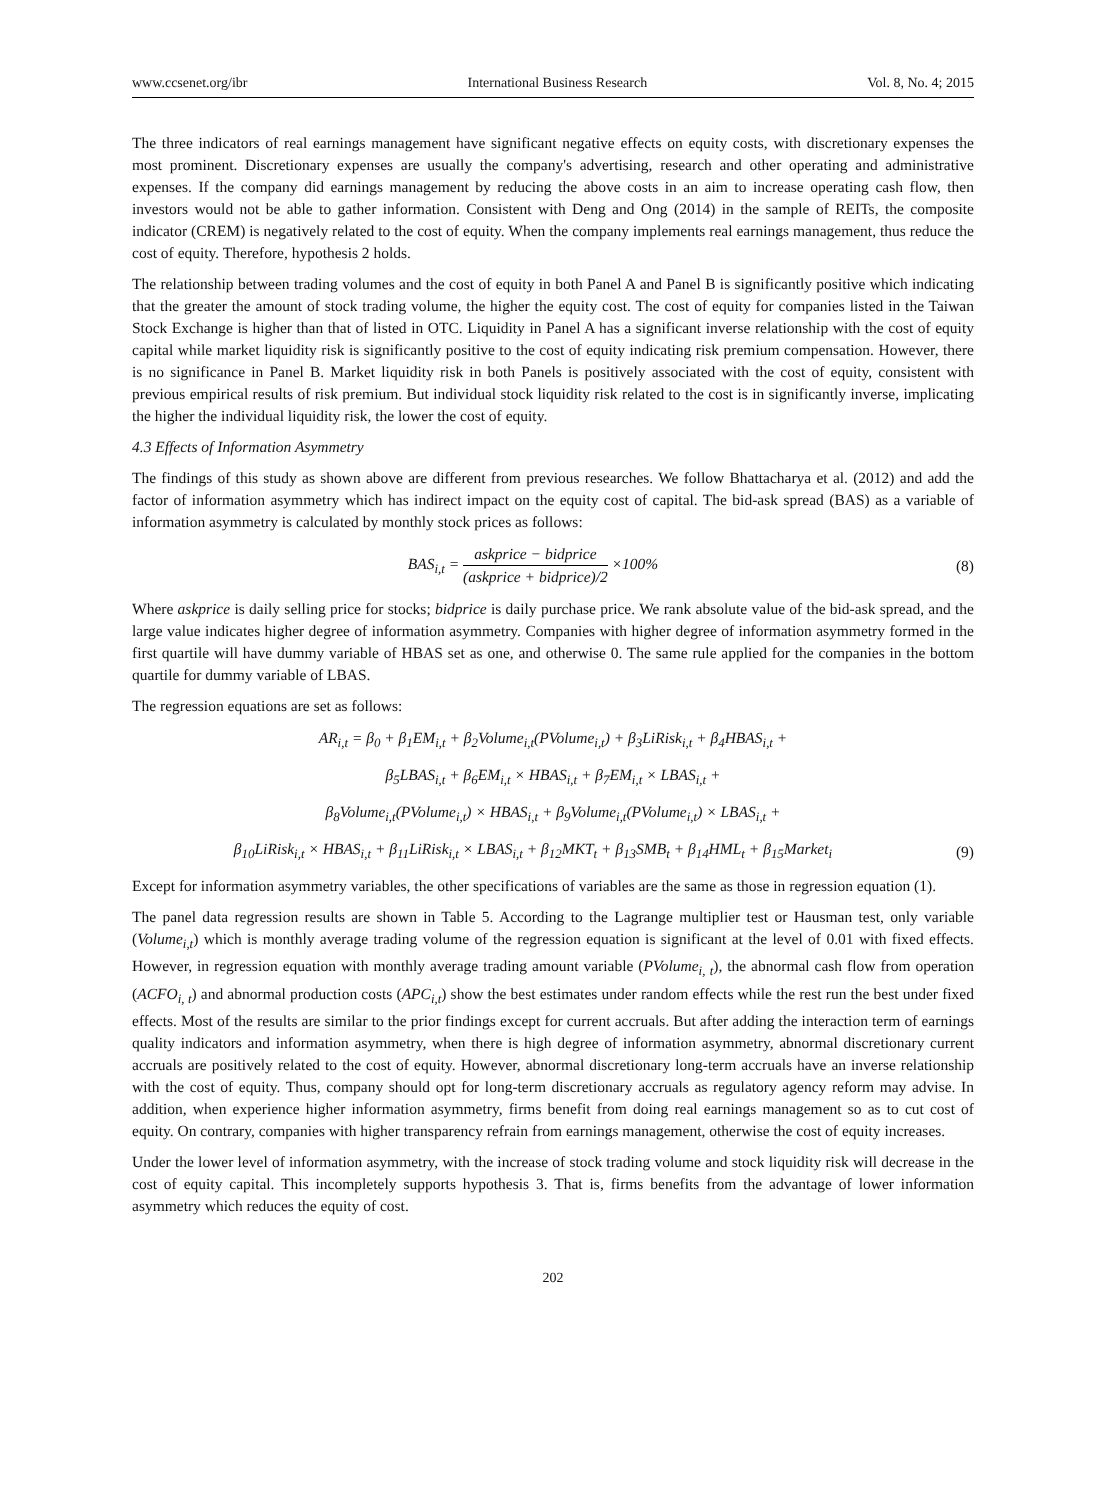www.ccsenet.org/ibr International Business Research Vol. 8, No. 4; 2015
The three indicators of real earnings management have significant negative effects on equity costs, with discretionary expenses the most prominent. Discretionary expenses are usually the company's advertising, research and other operating and administrative expenses. If the company did earnings management by reducing the above costs in an aim to increase operating cash flow, then investors would not be able to gather information. Consistent with Deng and Ong (2014) in the sample of REITs, the composite indicator (CREM) is negatively related to the cost of equity. When the company implements real earnings management, thus reduce the cost of equity. Therefore, hypothesis 2 holds.
The relationship between trading volumes and the cost of equity in both Panel A and Panel B is significantly positive which indicating that the greater the amount of stock trading volume, the higher the equity cost. The cost of equity for companies listed in the Taiwan Stock Exchange is higher than that of listed in OTC. Liquidity in Panel A has a significant inverse relationship with the cost of equity capital while market liquidity risk is significantly positive to the cost of equity indicating risk premium compensation. However, there is no significance in Panel B. Market liquidity risk in both Panels is positively associated with the cost of equity, consistent with previous empirical results of risk premium. But individual stock liquidity risk related to the cost is in significantly inverse, implicating the higher the individual liquidity risk, the lower the cost of equity.
4.3 Effects of Information Asymmetry
The findings of this study as shown above are different from previous researches. We follow Bhattacharya et al. (2012) and add the factor of information asymmetry which has indirect impact on the equity cost of capital. The bid-ask spread (BAS) as a variable of information asymmetry is calculated by monthly stock prices as follows:
BAS<sub>i,t</sub> = askprice − bidprice (askprice + bidprice)/2 ×100%
(8)
Where askprice is daily selling price for stocks; bidprice is daily purchase price. We rank absolute value of the bid-ask spread, and the large value indicates higher degree of information asymmetry. Companies with higher degree of information asymmetry formed in the first quartile will have dummy variable of HBAS set as one, and otherwise 0. The same rule applied for the companies in the bottom quartile for dummy variable of LBAS.
The regression equations are set as follows:
AR<sub>i,t</sub> = β<sub>0</sub> + β<sub>1</sub>EM<sub>i,t</sub> + β<sub>2</sub>Volume<sub>i,t</sub>(PVolume<sub>i,t</sub>) + β<sub>3</sub>LiRisk<sub>i,t</sub> + β<sub>4</sub>HBAS<sub>i,t</sub> +
β<sub>5</sub>LBAS<sub>i,t</sub> + β<sub>6</sub>EM<sub>i,t</sub> × HBAS<sub>i,t</sub> + β<sub>7</sub>EM<sub>i,t</sub> × LBAS<sub>i,t</sub> +
β<sub>8</sub>Volume<sub>i,t</sub>(PVolume<sub>i,t</sub>) × HBAS<sub>i,t</sub> + β<sub>9</sub>Volume<sub>i,t</sub>(PVolume<sub>i,t</sub>) × LBAS<sub>i,t</sub> +
β<sub>10</sub>LiRisk<sub>i,t</sub> × HBAS<sub>i,t</sub> + β<sub>11</sub>LiRisk<sub>i,t</sub> × LBAS<sub>i,t</sub> + β<sub>12</sub>MKT<sub>t</sub> + β<sub>13</sub>SMB<sub>t</sub> + β<sub>14</sub>HML<sub>t</sub> + β<sub>15</sub>Market<sub>i</sub>
(9)
Except for information asymmetry variables, the other specifications of variables are the same as those in regression equation (1).
The panel data regression results are shown in Table 5. According to the Lagrange multiplier test or Hausman test, only variable (Volume<sub>i,t</sub>) which is monthly average trading volume of the regression equation is significant at the level of 0.01 with fixed effects. However, in regression equation with monthly average trading amount variable (PVolume<sub>i, t</sub>), the abnormal cash flow from operation (ACFO<sub>i, t</sub>) and abnormal production costs (APC<sub>i,t</sub>) show the best estimates under random effects while the rest run the best under fixed effects. Most of the results are similar to the prior findings except for current accruals. But after adding the interaction term of earnings quality indicators and information asymmetry, when there is high degree of information asymmetry, abnormal discretionary current accruals are positively related to the cost of equity. However, abnormal discretionary long-term accruals have an inverse relationship with the cost of equity. Thus, company should opt for long-term discretionary accruals as regulatory agency reform may advise. In addition, when experience higher information asymmetry, firms benefit from doing real earnings management so as to cut cost of equity. On contrary, companies with higher transparency refrain from earnings management, otherwise the cost of equity increases.
Under the lower level of information asymmetry, with the increase of stock trading volume and stock liquidity risk will decrease in the cost of equity capital. This incompletely supports hypothesis 3. That is, firms benefits from the advantage of lower information asymmetry which reduces the equity of cost.
202